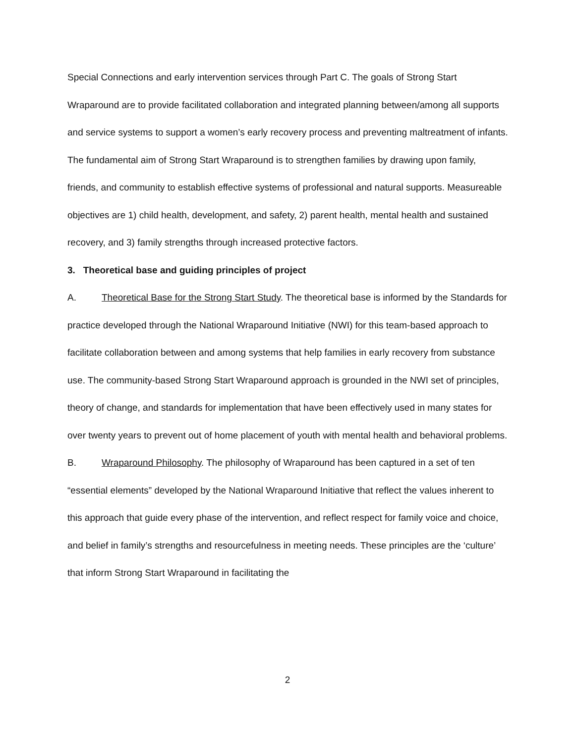Special Connections and early intervention services through Part C. The goals of Strong Start Wraparound are to provide facilitated collaboration and integrated planning between/among all supports and service systems to support a women’s early recovery process and preventing maltreatment of infants. The fundamental aim of Strong Start Wraparound is to strengthen families by drawing upon family, friends, and community to establish effective systems of professional and natural supports. Measureable objectives are 1) child health, development, and safety, 2) parent health, mental health and sustained recovery, and 3) family strengths through increased protective factors.
3. Theoretical base and guiding principles of project
A. Theoretical Base for the Strong Start Study. The theoretical base is informed by the Standards for practice developed through the National Wraparound Initiative (NWI) for this team-based approach to facilitate collaboration between and among systems that help families in early recovery from substance use. The community-based Strong Start Wraparound approach is grounded in the NWI set of principles, theory of change, and standards for implementation that have been effectively used in many states for over twenty years to prevent out of home placement of youth with mental health and behavioral problems.
B. Wraparound Philosophy. The philosophy of Wraparound has been captured in a set of ten “essential elements” developed by the National Wraparound Initiative that reflect the values inherent to this approach that guide every phase of the intervention, and reflect respect for family voice and choice, and belief in family’s strengths and resourcefulness in meeting needs. These principles are the ‘culture’ that inform Strong Start Wraparound in facilitating the
2